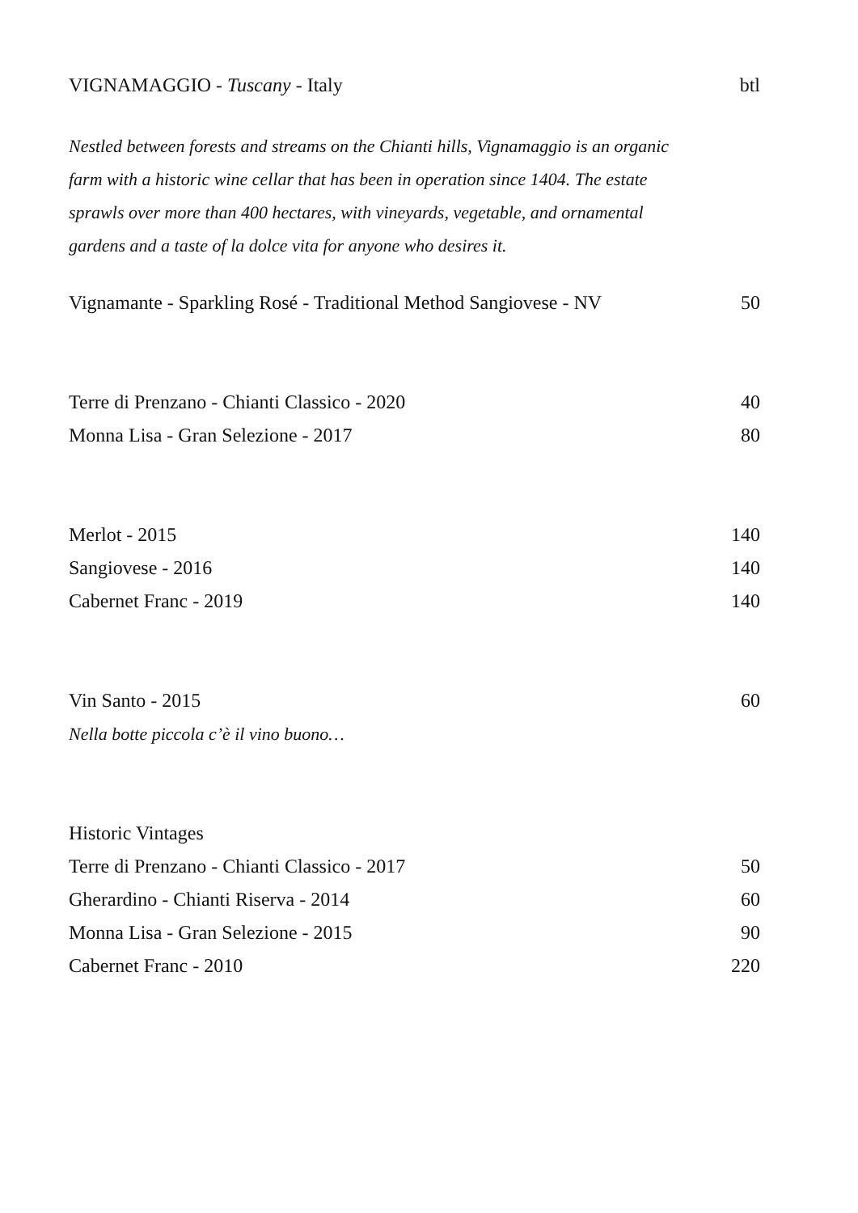VIGNAMAGGIO - Tuscany - Italy btl
Nestled between forests and streams on the Chianti hills, Vignamaggio is an organic
farm with a historic wine cellar that has been in operation since 1404. The estate
sprawls over more than 400 hectares, with vineyards, vegetable, and ornamental
gardens and a taste of la dolce vita for anyone who desires it.
Vignamante - Sparkling Rosé - Traditional Method Sangiovese - NV 50
Terre di Prenzano - Chianti Classico - 2020 40
Monna Lisa - Gran Selezione - 2017 80
Merlot - 2015 140
Sangiovese - 2016 140
Cabernet Franc - 2019 140
Vin Santo - 2015 60
Nella botte piccola c’è il vino buono…
Historic Vintages
Terre di Prenzano - Chianti Classico - 2017 50
Gherardino - Chianti Riserva - 2014 60
Monna Lisa - Gran Selezione - 2015 90
Cabernet Franc - 2010 220